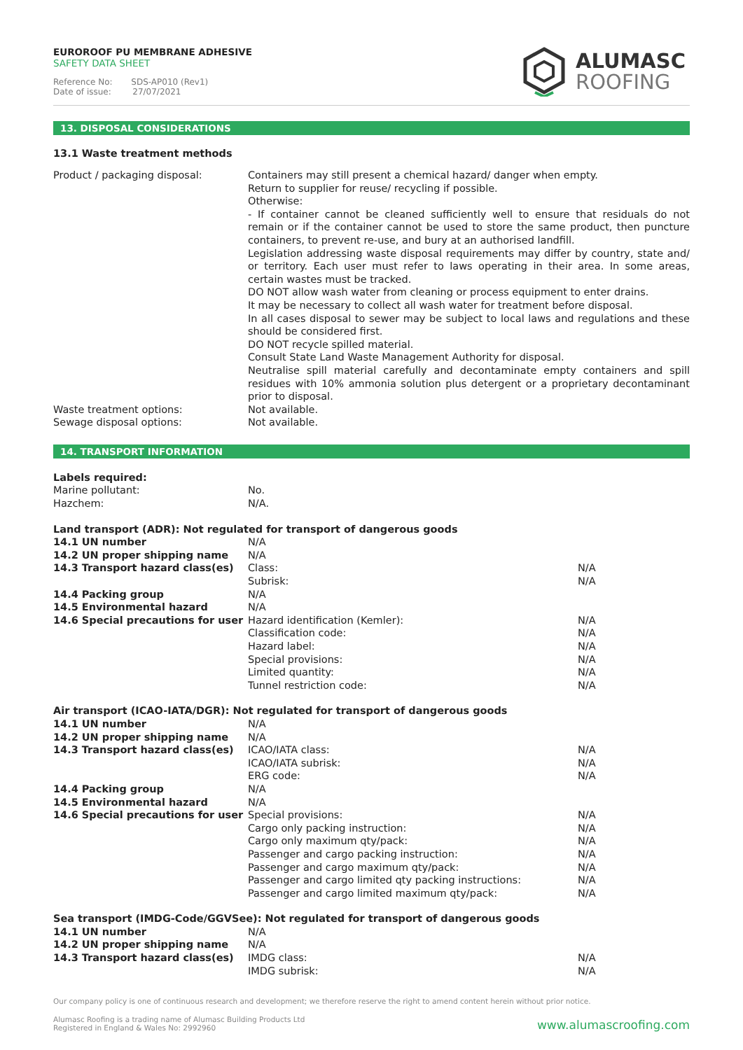EUROROOF PU MEMBRANE ADHESIVE
SAFETY DATA SHEET
Reference No: SDS-AP010 (Rev1)
Date of issue: 27/07/2021
ALUMASC
ROOFING
13. DISPOSAL CONSIDERATIONS
13.1 Waste treatment methods
| Product / packaging disposal: | Containers may still present a chemical hazard/ danger when empty. Return to supplier for reuse/ recycling if possible. Otherwise: - If container cannot be cleaned sufficiently well to ensure that residuals do not remain or if the container cannot be used to store the same product, then puncture containers, to prevent re-use, and bury at an authorised landfill. Legislation addressing waste disposal requirements may differ by country, state and/ or territory. Each user must refer to laws operating in their area. In some areas, certain wastes must be tracked. DO NOT allow wash water from cleaning or process equipment to enter drains. It may be necessary to collect all wash water for treatment before disposal. In all cases disposal to sewer may be subject to local laws and regulations and these should be considered first. DO NOT recycle spilled material. Consult State Land Waste Management Authority for disposal. Neutralise spill material carefully and decontaminate empty containers and spill residues with 10% ammonia solution plus detergent or a proprietary decontaminant prior to disposal. |
| Waste treatment options: | Not available. |
| Sewage disposal options: | Not available. |
14. TRANSPORT INFORMATION
| Labels required: | | |
| Marine pollutant: | No. | |
| Hazchem: | N/A. | |
| Land transport (ADR): Not regulated for transport of dangerous goods | | |
| 14.1 UN number | N/A | |
| 14.2 UN proper shipping name | N/A | |
| 14.3 Transport hazard class(es) | Class: | N/A |
| | Subrisk: | N/A |
| 14.4 Packing group | N/A | |
| 14.5 Environmental hazard | N/A | |
| 14.6 Special precautions for user | Hazard identification (Kemler): | N/A |
| | Classification code: | N/A |
| | Hazard label: | N/A |
| | Special provisions: | N/A |
| | Limited quantity: | N/A |
| | Tunnel restriction code: | N/A |
| Air transport (ICAO-IATA/DGR): Not regulated for transport of dangerous goods | | |
| 14.1 UN number | N/A | |
| 14.2 UN proper shipping name | N/A | |
| 14.3 Transport hazard class(es) | ICAO/IATA class: | N/A |
| | ICAO/IATA subrisk: | N/A |
| | ERG code: | N/A |
| 14.4 Packing group | N/A | |
| 14.5 Environmental hazard | N/A | |
| 14.6 Special precautions for user | Special provisions: | N/A |
| | Cargo only packing instruction: | N/A |
| | Cargo only maximum qty/pack: | N/A |
| | Passenger and cargo packing instruction: | N/A |
| | Passenger and cargo maximum qty/pack: | N/A |
| | Passenger and cargo limited qty packing instructions: | N/A |
| | Passenger and cargo limited maximum qty/pack: | N/A |
| Sea transport (IMDG-Code/GGVSee): Not regulated for transport of dangerous goods | | |
| 14.1 UN number | N/A | |
| 14.2 UN proper shipping name | N/A | |
| 14.3 Transport hazard class(es) | IMDG class: | N/A |
| | IMDG subrisk: | N/A |
Our company policy is one of continuous research and development; we therefore reserve the right to amend content herein without prior notice.
Alumasc Roofing is a trading name of Alumasc Building Products Ltd
Registered in England & Wales No: 2992960
www.alumascroofing.com